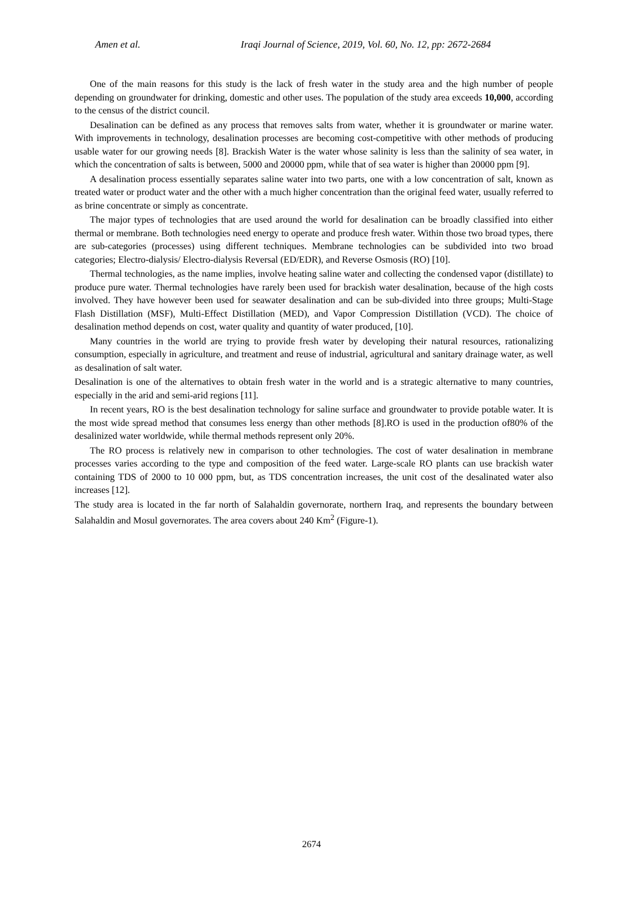Amen et al. Iraqi Journal of Science, 2019, Vol. 60, No. 12, pp: 2672-2684
One of the main reasons for this study is the lack of fresh water in the study area and the high number of people depending on groundwater for drinking, domestic and other uses. The population of the study area exceeds 10,000, according to the census of the district council.
Desalination can be defined as any process that removes salts from water, whether it is groundwater or marine water. With improvements in technology, desalination processes are becoming cost-competitive with other methods of producing usable water for our growing needs [8]. Brackish Water is the water whose salinity is less than the salinity of sea water, in which the concentration of salts is between, 5000 and 20000 ppm, while that of sea water is higher than 20000 ppm [9].
A desalination process essentially separates saline water into two parts, one with a low concentration of salt, known as treated water or product water and the other with a much higher concentration than the original feed water, usually referred to as brine concentrate or simply as concentrate.
The major types of technologies that are used around the world for desalination can be broadly classified into either thermal or membrane. Both technologies need energy to operate and produce fresh water. Within those two broad types, there are sub-categories (processes) using different techniques. Membrane technologies can be subdivided into two broad categories; Electro-dialysis/ Electro-dialysis Reversal (ED/EDR), and Reverse Osmosis (RO) [10].
Thermal technologies, as the name implies, involve heating saline water and collecting the condensed vapor (distillate) to produce pure water. Thermal technologies have rarely been used for brackish water desalination, because of the high costs involved. They have however been used for seawater desalination and can be sub-divided into three groups; Multi-Stage Flash Distillation (MSF), Multi-Effect Distillation (MED), and Vapor Compression Distillation (VCD). The choice of desalination method depends on cost, water quality and quantity of water produced, [10].
Many countries in the world are trying to provide fresh water by developing their natural resources, rationalizing consumption, especially in agriculture, and treatment and reuse of industrial, agricultural and sanitary drainage water, as well as desalination of salt water.
Desalination is one of the alternatives to obtain fresh water in the world and is a strategic alternative to many countries, especially in the arid and semi-arid regions [11].
In recent years, RO is the best desalination technology for saline surface and groundwater to provide potable water. It is the most wide spread method that consumes less energy than other methods [8].RO is used in the production of80% of the desalinized water worldwide, while thermal methods represent only 20%.
The RO process is relatively new in comparison to other technologies. The cost of water desalination in membrane processes varies according to the type and composition of the feed water. Large-scale RO plants can use brackish water containing TDS of 2000 to 10 000 ppm, but, as TDS concentration increases, the unit cost of the desalinated water also increases [12].
The study area is located in the far north of Salahaldin governorate, northern Iraq, and represents the boundary between Salahaldin and Mosul governorates. The area covers about 240 Km<sup>2</sup> (Figure-1).
2674